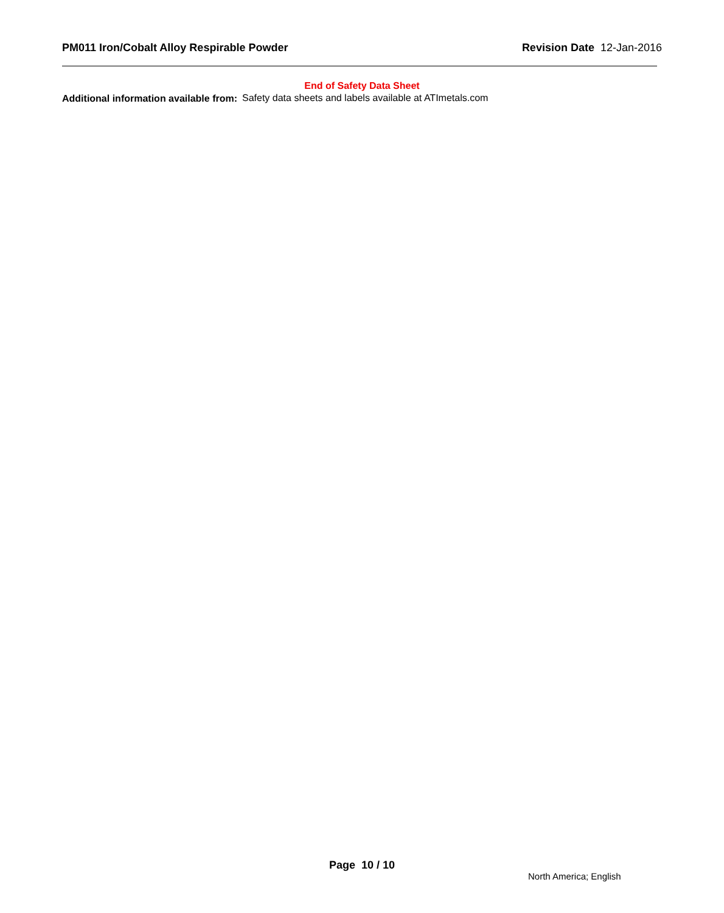PM011 Iron/Cobalt Alloy Respirable Powder Revision Date 12-Jan-2016
End of Safety Data Sheet
Additional information available from:
Safety data sheets and labels available at ATImetals.com
Page 10 / 10
North America; English